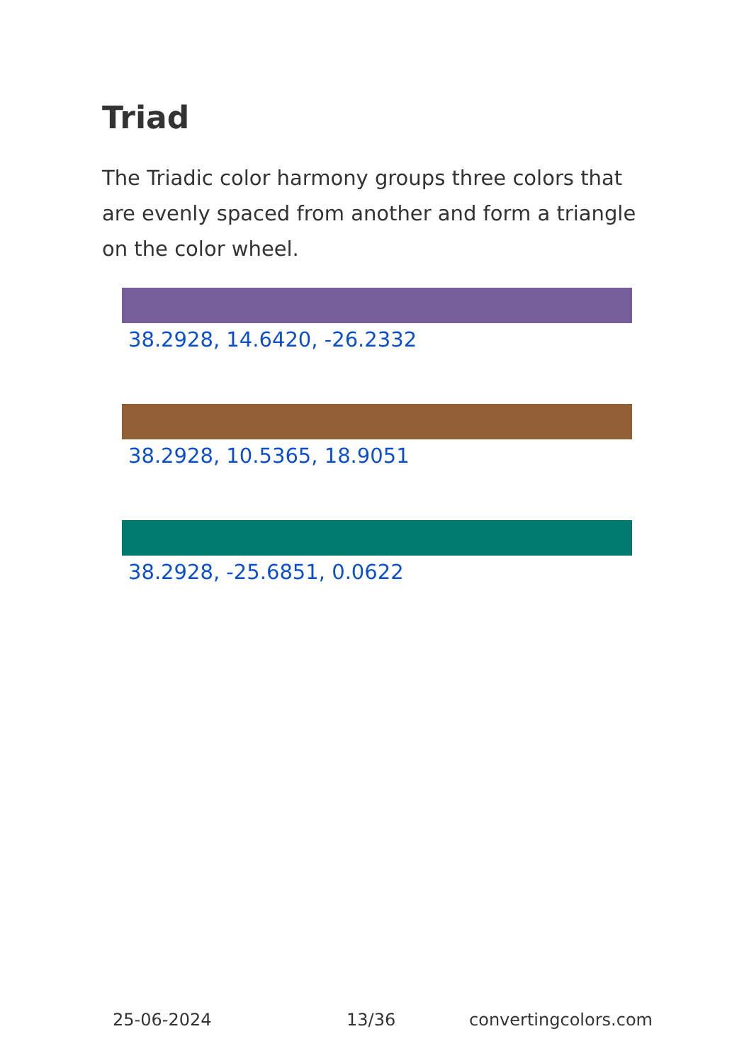Triad
The Triadic color harmony groups three colors that are evenly spaced from another and form a triangle on the color wheel.
38.2928, 14.6420, -26.2332
38.2928, 10.5365, 18.9051
38.2928, -25.6851, 0.0622
25-06-2024 13/36 convertingcolors.com